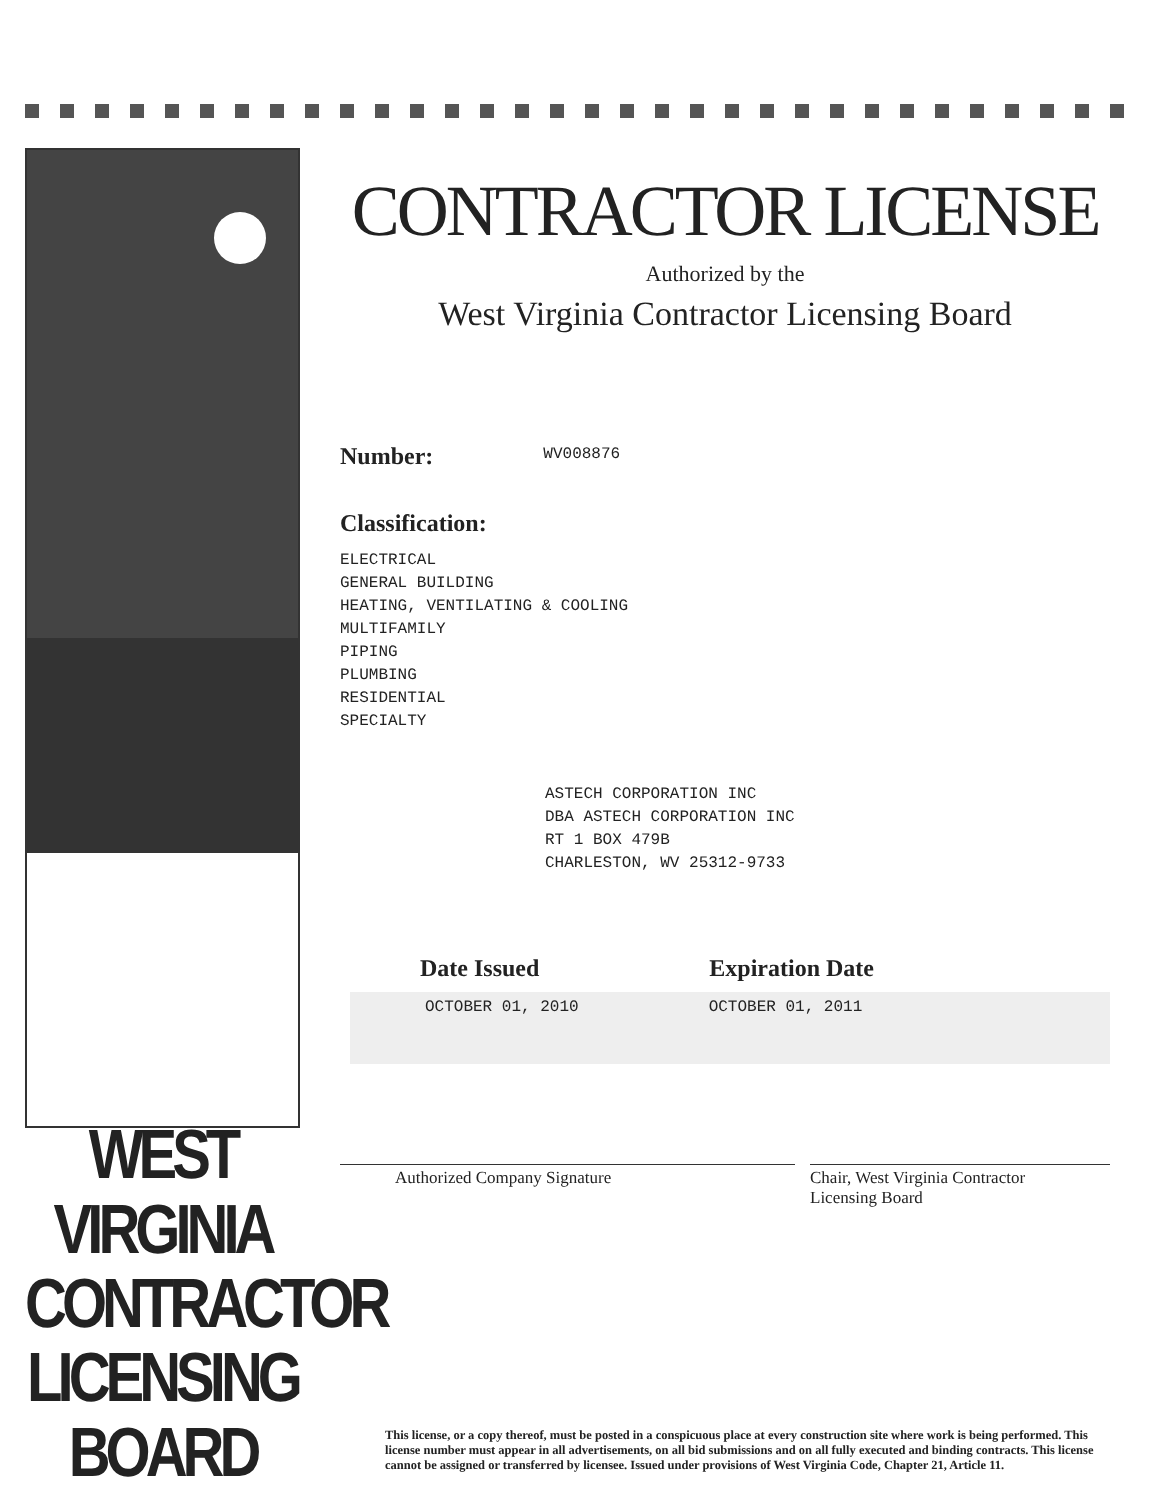WEST VIRGINIA
CONTRACTOR
LICENSING
BOARD
CONTRACTOR LICENSE
Authorized by the
West Virginia Contractor Licensing Board
Number:
WV008876
Classification:
ELECTRICAL
GENERAL BUILDING
HEATING, VENTILATING & COOLING
MULTIFAMILY
PIPING
PLUMBING
RESIDENTIAL
SPECIALTY
ASTECH CORPORATION INC
DBA ASTECH CORPORATION INC
RT 1 BOX 479B
CHARLESTON, WV 25312-9733
Date Issued Expiration Date
OCTOBER 01, 2010 OCTOBER 01, 2011
Authorized Company Signature Chair, West Virginia Contractor
Licensing Board
This license, or a copy thereof, must be posted in a conspicuous place at every construction site where work is being performed. This license number must appear in all advertisements, on all bid submissions and on all fully executed and binding contracts. This license cannot be assigned or transferred by licensee. Issued under provisions of West Virginia Code, Chapter 21, Article 11.